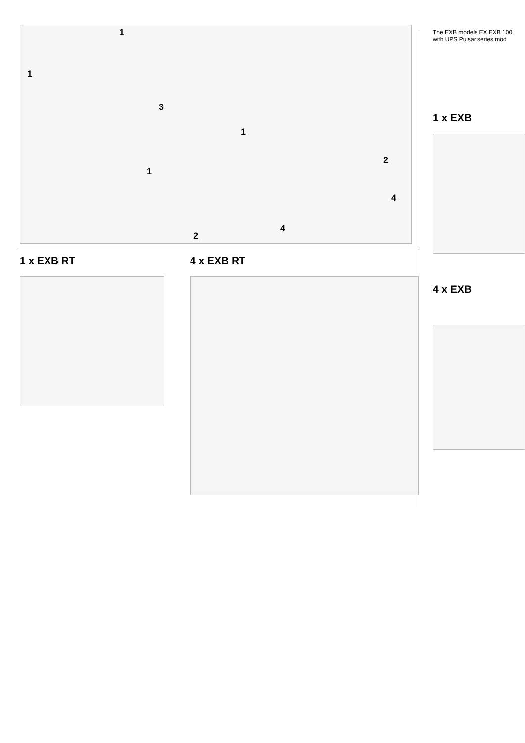1
1
3
1
1
2
4
4
2
1 x EXB RT 4 x EXB RT
The EXB models EX EXB 100
with UPS Pulsar series mod
1 x EXB
4 x EXB